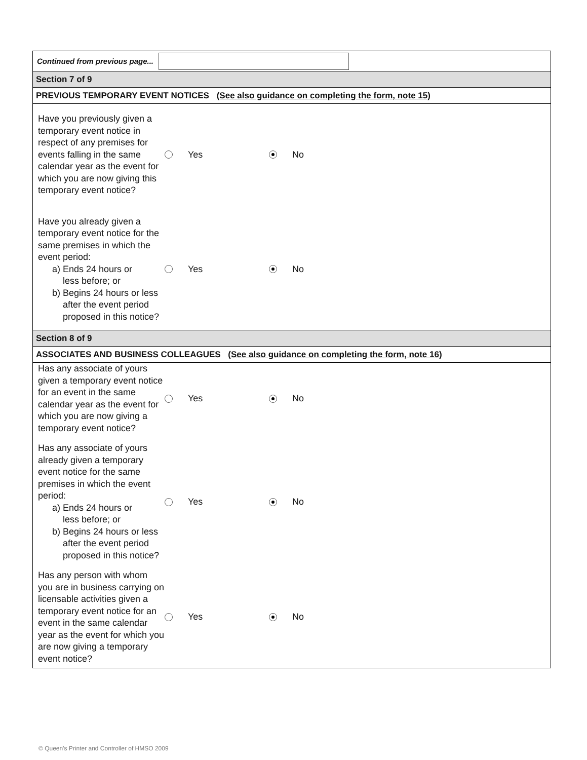Continued from previous page...
Section 7 of 9
PREVIOUS TEMPORARY EVENT NOTICES (See also guidance on completing the form, note 15)
Have you previously given a temporary event notice in respect of any premises for events falling in the same calendar year as the event for which you are now giving this temporary event notice?
Yes No
Have you already given a temporary event notice for the same premises in which the event period:
a) Ends 24 hours or
less before; or
b) Begins 24 hours or less
after the event period
proposed in this notice?
Yes No
Section 8 of 9
ASSOCIATES AND BUSINESS COLLEAGUES (See also guidance on completing the form, note 16)
Has any associate of yours given a temporary event notice for an event in the same calendar year as the event for which you are now giving a temporary event notice?
Yes No
Has any associate of yours already given a temporary event notice for the same premises in which the event period:
a) Ends 24 hours or
less before; or
b) Begins 24 hours or less
after the event period
proposed in this notice?
Yes No
Has any person with whom you are in business carrying on licensable activities given a temporary event notice for an event in the same calendar year as the event for which you are now giving a temporary event notice?
Yes No
© Queen's Printer and Controller of HMSO 2009